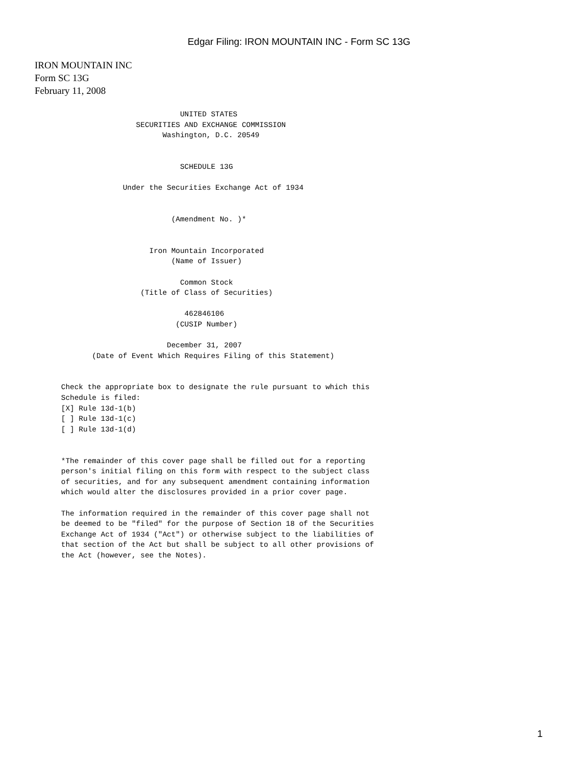Edgar Filing: IRON MOUNTAIN INC - Form SC 13G
IRON MOUNTAIN INC
Form SC 13G
February 11, 2008
                                 UNITED STATES
                       SECURITIES AND EXCHANGE COMMISSION
                             Washington, D.C. 20549


                                 SCHEDULE 13G

                    Under the Securities Exchange Act of 1934


                               (Amendment No. )*


                          Iron Mountain Incorporated
                               (Name of Issuer)

                                 Common Stock
                        (Title of Class of Securities)

                                  462846106
                                (CUSIP Number)

                              December 31, 2007
             (Date of Event Which Requires Filing of this Statement)


      Check the appropriate box to designate the rule pursuant to which this
      Schedule is filed:
      [X] Rule 13d-1(b)
      [ ] Rule 13d-1(c)
      [ ] Rule 13d-1(d)


      *The remainder of this cover page shall be filled out for a reporting
      person's initial filing on this form with respect to the subject class
      of securities, and for any subsequent amendment containing information
      which would alter the disclosures provided in a prior cover page.

      The information required in the remainder of this cover page shall not
      be deemed to be "filed" for the purpose of Section 18 of the Securities
      Exchange Act of 1934 ("Act") or otherwise subject to the liabilities of
      that section of the Act but shall be subject to all other provisions of
      the Act (however, see the Notes).
1